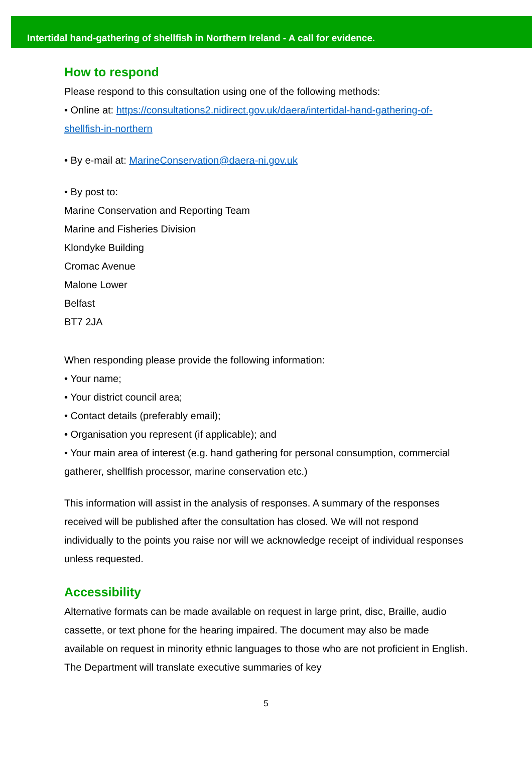Intertidal hand-gathering of shellfish in Northern Ireland - A call for evidence.
How to respond
Please respond to this consultation using one of the following methods:
• Online at: https://consultations2.nidirect.gov.uk/daera/intertidal-hand-gathering-of-shellfish-in-northern
• By e-mail at: MarineConservation@daera-ni.gov.uk
• By post to:
Marine Conservation and Reporting Team
Marine and Fisheries Division
Klondyke Building
Cromac Avenue
Malone Lower
Belfast
BT7 2JA
When responding please provide the following information:
• Your name;
• Your district council area;
• Contact details (preferably email);
• Organisation you represent (if applicable); and
• Your main area of interest (e.g. hand gathering for personal consumption, commercial gatherer, shellfish processor, marine conservation etc.)
This information will assist in the analysis of responses. A summary of the responses received will be published after the consultation has closed. We will not respond individually to the points you raise nor will we acknowledge receipt of individual responses unless requested.
Accessibility
Alternative formats can be made available on request in large print, disc, Braille, audio cassette, or text phone for the hearing impaired. The document may also be made available on request in minority ethnic languages to those who are not proficient in English. The Department will translate executive summaries of key
5